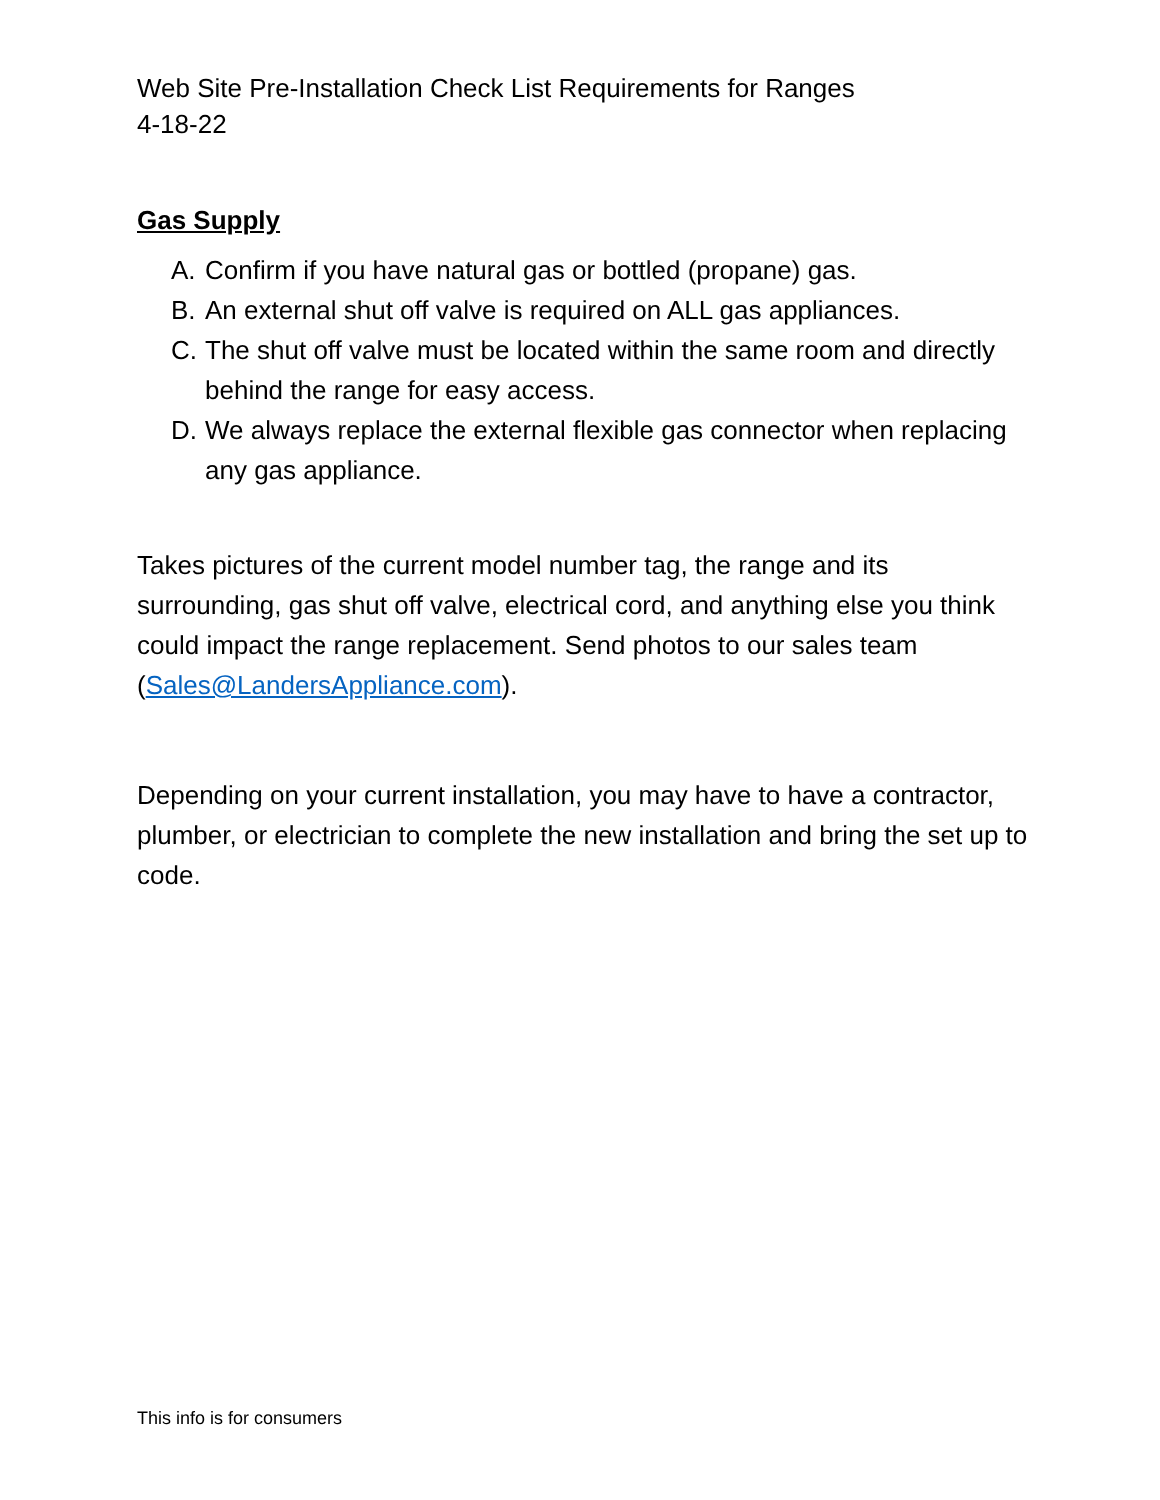Web Site Pre-Installation Check List Requirements for Ranges
4-18-22
Gas Supply
A. Confirm if you have natural gas or bottled (propane) gas.
B. An external shut off valve is required on ALL gas appliances.
C. The shut off valve must be located within the same room and directly behind the range for easy access.
D. We always replace the external flexible gas connector when replacing any gas appliance.
Takes pictures of the current model number tag, the range and its surrounding, gas shut off valve, electrical cord, and anything else you think could impact the range replacement. Send photos to our sales team (Sales@LandersAppliance.com).
Depending on your current installation, you may have to have a contractor, plumber, or electrician to complete the new installation and bring the set up to code.
This info is for consumers